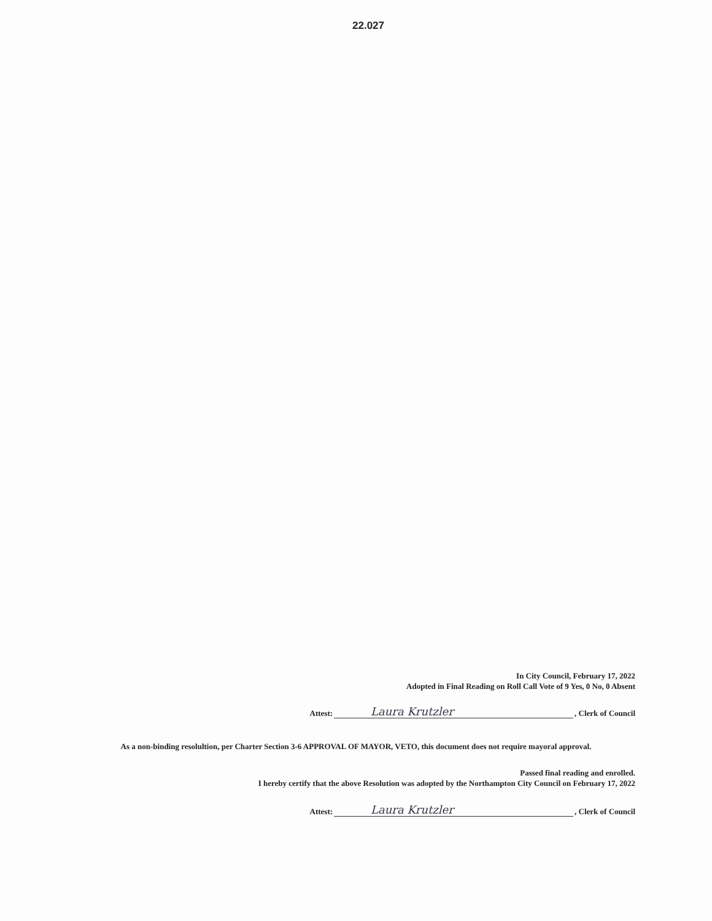22.027
In City Council, February 17, 2022
Adopted in Final Reading on Roll Call Vote of 9 Yes, 0 No, 0 Absent
Attest: Laura Krutzler, Clerk of Council
As a non-binding resolultion, per Charter Section 3-6 APPROVAL OF MAYOR, VETO, this document does not require mayoral approval.
Passed final reading and enrolled.
I hereby certify that the above Resolution was adopted by the Northampton City Council on February 17, 2022
Attest: Laura Krutzler, Clerk of Council